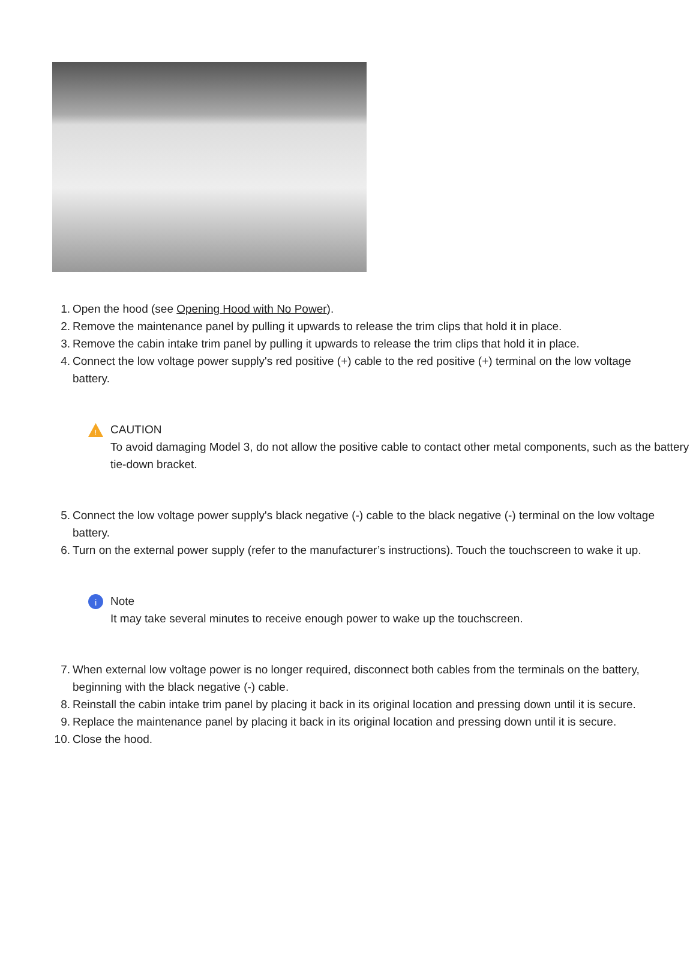1. Open the hood (see Opening Hood with No Power).
2. Remove the maintenance panel by pulling it upwards to release the trim clips that hold it in place.
3. Remove the cabin intake trim panel by pulling it upwards to release the trim clips that hold it in place.
4. Connect the low voltage power supply's red positive (+) cable to the red positive (+) terminal on the low voltage battery.
!
CAUTION
To avoid damaging Model 3, do not allow the positive cable to contact other metal components, such as the battery tie-down bracket.
5. Connect the low voltage power supply's black negative (-) cable to the black negative (-) terminal on the low voltage battery.
6. Turn on the external power supply (refer to the manufacturer’s instructions). Touch the touchscreen to wake it up.
i
Note
It may take several minutes to receive enough power to wake up the touchscreen.
7. When external low voltage power is no longer required, disconnect both cables from the terminals on the battery, beginning with the black negative (-) cable.
8. Reinstall the cabin intake trim panel by placing it back in its original location and pressing down until it is secure.
9. Replace the maintenance panel by placing it back in its original location and pressing down until it is secure.
10. Close the hood.